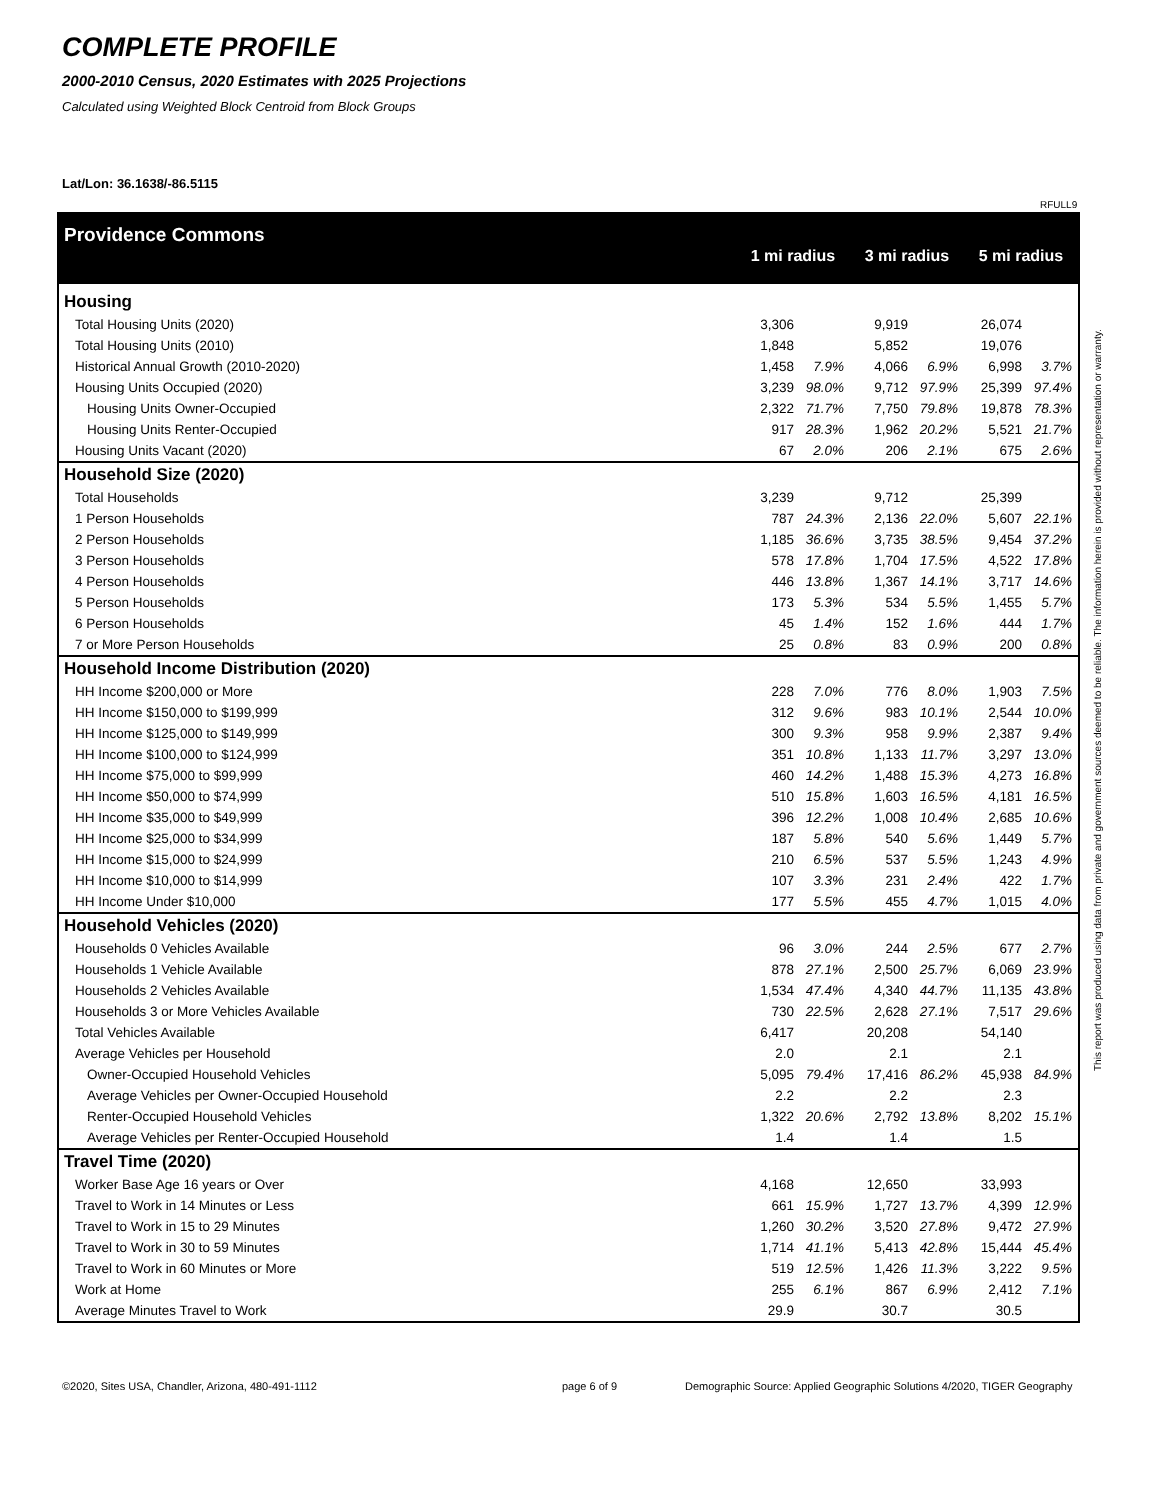COMPLETE PROFILE
2000-2010 Census, 2020 Estimates with 2025 Projections
Calculated using Weighted Block Centroid from Block Groups
Lat/Lon: 36.1638/-86.5115
RFULL9
This report was produced using data from private and government sources deemed to be reliable. The information herein is provided without representation or warranty.
| Providence Commons | 1 mi radius | | 3 mi radius | | 5 mi radius | |
| Housing | | | | | | |
| Total Housing Units (2020) | 3,306 | | 9,919 | | 26,074 | |
| Total Housing Units (2010) | 1,848 | | 5,852 | | 19,076 | |
| Historical Annual Growth (2010-2020) | 1,458 | 7.9% | 4,066 | 6.9% | 6,998 | 3.7% |
| Housing Units Occupied (2020) | 3,239 | 98.0% | 9,712 | 97.9% | 25,399 | 97.4% |
| Housing Units Owner-Occupied | 2,322 | 71.7% | 7,750 | 79.8% | 19,878 | 78.3% |
| Housing Units Renter-Occupied | 917 | 28.3% | 1,962 | 20.2% | 5,521 | 21.7% |
| Housing Units Vacant (2020) | 67 | 2.0% | 206 | 2.1% | 675 | 2.6% |
| Household Size (2020) | | | | | | |
| Total Households | 3,239 | | 9,712 | | 25,399 | |
| 1 Person Households | 787 | 24.3% | 2,136 | 22.0% | 5,607 | 22.1% |
| 2 Person Households | 1,185 | 36.6% | 3,735 | 38.5% | 9,454 | 37.2% |
| 3 Person Households | 578 | 17.8% | 1,704 | 17.5% | 4,522 | 17.8% |
| 4 Person Households | 446 | 13.8% | 1,367 | 14.1% | 3,717 | 14.6% |
| 5 Person Households | 173 | 5.3% | 534 | 5.5% | 1,455 | 5.7% |
| 6 Person Households | 45 | 1.4% | 152 | 1.6% | 444 | 1.7% |
| 7 or More Person Households | 25 | 0.8% | 83 | 0.9% | 200 | 0.8% |
| Household Income Distribution (2020) | | | | | | |
| HH Income $200,000 or More | 228 | 7.0% | 776 | 8.0% | 1,903 | 7.5% |
| HH Income $150,000 to $199,999 | 312 | 9.6% | 983 | 10.1% | 2,544 | 10.0% |
| HH Income $125,000 to $149,999 | 300 | 9.3% | 958 | 9.9% | 2,387 | 9.4% |
| HH Income $100,000 to $124,999 | 351 | 10.8% | 1,133 | 11.7% | 3,297 | 13.0% |
| HH Income $75,000 to $99,999 | 460 | 14.2% | 1,488 | 15.3% | 4,273 | 16.8% |
| HH Income $50,000 to $74,999 | 510 | 15.8% | 1,603 | 16.5% | 4,181 | 16.5% |
| HH Income $35,000 to $49,999 | 396 | 12.2% | 1,008 | 10.4% | 2,685 | 10.6% |
| HH Income $25,000 to $34,999 | 187 | 5.8% | 540 | 5.6% | 1,449 | 5.7% |
| HH Income $15,000 to $24,999 | 210 | 6.5% | 537 | 5.5% | 1,243 | 4.9% |
| HH Income $10,000 to $14,999 | 107 | 3.3% | 231 | 2.4% | 422 | 1.7% |
| HH Income Under $10,000 | 177 | 5.5% | 455 | 4.7% | 1,015 | 4.0% |
| Household Vehicles (2020) | | | | | | |
| Households 0 Vehicles Available | 96 | 3.0% | 244 | 2.5% | 677 | 2.7% |
| Households 1 Vehicle Available | 878 | 27.1% | 2,500 | 25.7% | 6,069 | 23.9% |
| Households 2 Vehicles Available | 1,534 | 47.4% | 4,340 | 44.7% | 11,135 | 43.8% |
| Households 3 or More Vehicles Available | 730 | 22.5% | 2,628 | 27.1% | 7,517 | 29.6% |
| Total Vehicles Available | 6,417 | | 20,208 | | 54,140 | |
| Average Vehicles per Household | 2.0 | | 2.1 | | 2.1 | |
| Owner-Occupied Household Vehicles | 5,095 | 79.4% | 17,416 | 86.2% | 45,938 | 84.9% |
| Average Vehicles per Owner-Occupied Household | 2.2 | | 2.2 | | 2.3 | |
| Renter-Occupied Household Vehicles | 1,322 | 20.6% | 2,792 | 13.8% | 8,202 | 15.1% |
| Average Vehicles per Renter-Occupied Household | 1.4 | | 1.4 | | 1.5 | |
| Travel Time (2020) | | | | | | |
| Worker Base Age 16 years or Over | 4,168 | | 12,650 | | 33,993 | |
| Travel to Work in 14 Minutes or Less | 661 | 15.9% | 1,727 | 13.7% | 4,399 | 12.9% |
| Travel to Work in 15 to 29 Minutes | 1,260 | 30.2% | 3,520 | 27.8% | 9,472 | 27.9% |
| Travel to Work in 30 to 59 Minutes | 1,714 | 41.1% | 5,413 | 42.8% | 15,444 | 45.4% |
| Travel to Work in 60 Minutes or More | 519 | 12.5% | 1,426 | 11.3% | 3,222 | 9.5% |
| Work at Home | 255 | 6.1% | 867 | 6.9% | 2,412 | 7.1% |
| Average Minutes Travel to Work | 29.9 | | 30.7 | | 30.5 | |
©2020, Sites USA, Chandler, Arizona, 480-491-1112
page 6 of 9
Demographic Source: Applied Geographic Solutions 4/2020, TIGER Geography